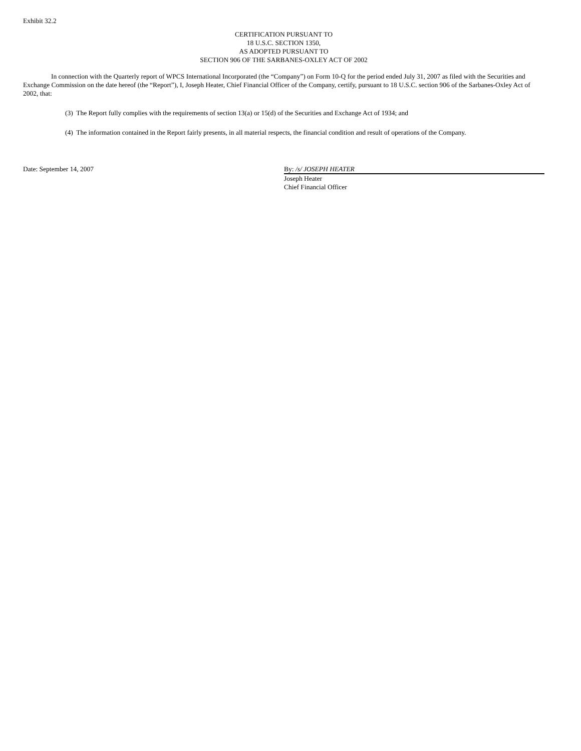Exhibit 32.2
CERTIFICATION PURSUANT TO
18 U.S.C. SECTION 1350,
AS ADOPTED PURSUANT TO
SECTION 906 OF THE SARBANES-OXLEY ACT OF 2002
In connection with the Quarterly report of WPCS International Incorporated (the “Company”) on Form 10-Q for the period ended July 31, 2007 as filed with the Securities and Exchange Commission on the date hereof (the “Report”), I, Joseph Heater, Chief Financial Officer of the Company, certify, pursuant to 18 U.S.C. section 906 of the Sarbanes-Oxley Act of 2002, that:
(3) The Report fully complies with the requirements of section 13(a) or 15(d) of the Securities and Exchange Act of 1934; and
(4) The information contained in the Report fairly presents, in all material respects, the financial condition and result of operations of the Company.
Date: September 14, 2007 By: /s/ JOSEPH HEATER
Joseph Heater
Chief Financial Officer